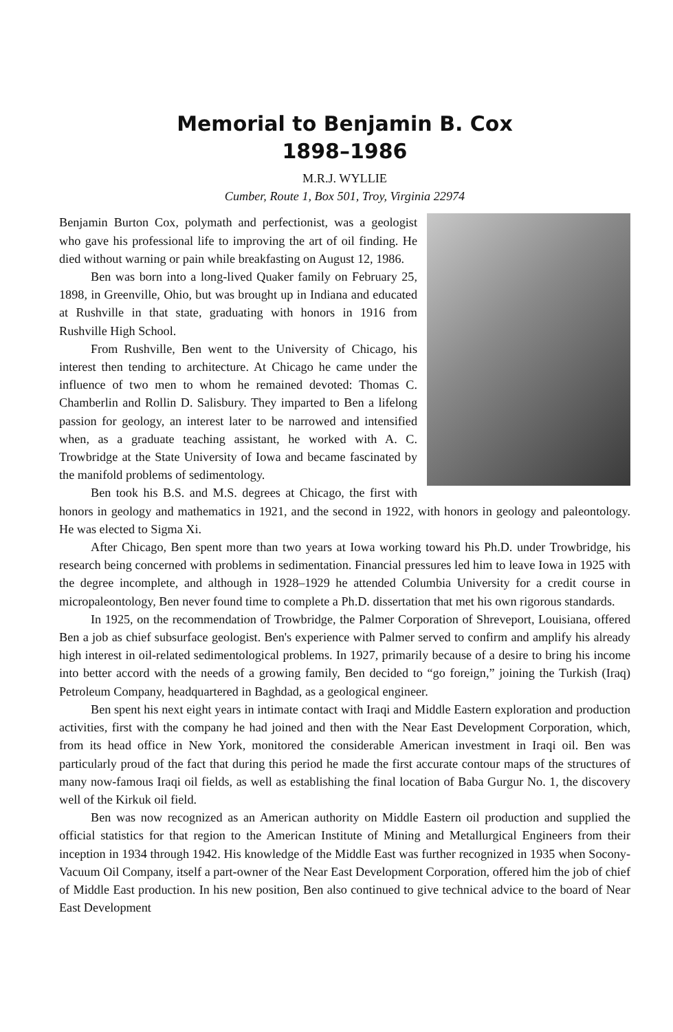Memorial to Benjamin B. Cox
1898–1986
M.R.J. WYLLIE
Cumber, Route 1, Box 501, Troy, Virginia 22974
Benjamin Burton Cox, polymath and perfectionist, was a geologist who gave his professional life to improving the art of oil finding. He died without warning or pain while breakfasting on August 12, 1986.
Ben was born into a long-lived Quaker family on February 25, 1898, in Greenville, Ohio, but was brought up in Indiana and educated at Rushville in that state, graduating with honors in 1916 from Rushville High School.
From Rushville, Ben went to the University of Chicago, his interest then tending to architecture. At Chicago he came under the influence of two men to whom he remained devoted: Thomas C. Chamberlin and Rollin D. Salisbury. They imparted to Ben a lifelong passion for geology, an interest later to be narrowed and intensified when, as a graduate teaching assistant, he worked with A. C. Trowbridge at the State University of Iowa and became fascinated by the manifold problems of sedimentology.
Ben took his B.S. and M.S. degrees at Chicago, the first with honors in geology and mathematics in 1921, and the second in 1922, with honors in geology and paleontology. He was elected to Sigma Xi.
After Chicago, Ben spent more than two years at Iowa working toward his Ph.D. under Trowbridge, his research being concerned with problems in sedimentation. Financial pressures led him to leave Iowa in 1925 with the degree incomplete, and although in 1928–1929 he attended Columbia University for a credit course in micropaleontology, Ben never found time to complete a Ph.D. dissertation that met his own rigorous standards.
In 1925, on the recommendation of Trowbridge, the Palmer Corporation of Shreveport, Louisiana, offered Ben a job as chief subsurface geologist. Ben's experience with Palmer served to confirm and amplify his already high interest in oil-related sedimentological problems. In 1927, primarily because of a desire to bring his income into better accord with the needs of a growing family, Ben decided to “go foreign,” joining the Turkish (Iraq) Petroleum Company, headquartered in Baghdad, as a geological engineer.
Ben spent his next eight years in intimate contact with Iraqi and Middle Eastern exploration and production activities, first with the company he had joined and then with the Near East Development Corporation, which, from its head office in New York, monitored the considerable American investment in Iraqi oil. Ben was particularly proud of the fact that during this period he made the first accurate contour maps of the structures of many now-famous Iraqi oil fields, as well as establishing the final location of Baba Gurgur No. 1, the discovery well of the Kirkuk oil field.
Ben was now recognized as an American authority on Middle Eastern oil production and supplied the official statistics for that region to the American Institute of Mining and Metallurgical Engineers from their inception in 1934 through 1942. His knowledge of the Middle East was further recognized in 1935 when Socony-Vacuum Oil Company, itself a part-owner of the Near East Development Corporation, offered him the job of chief of Middle East production. In his new position, Ben also continued to give technical advice to the board of Near East Development